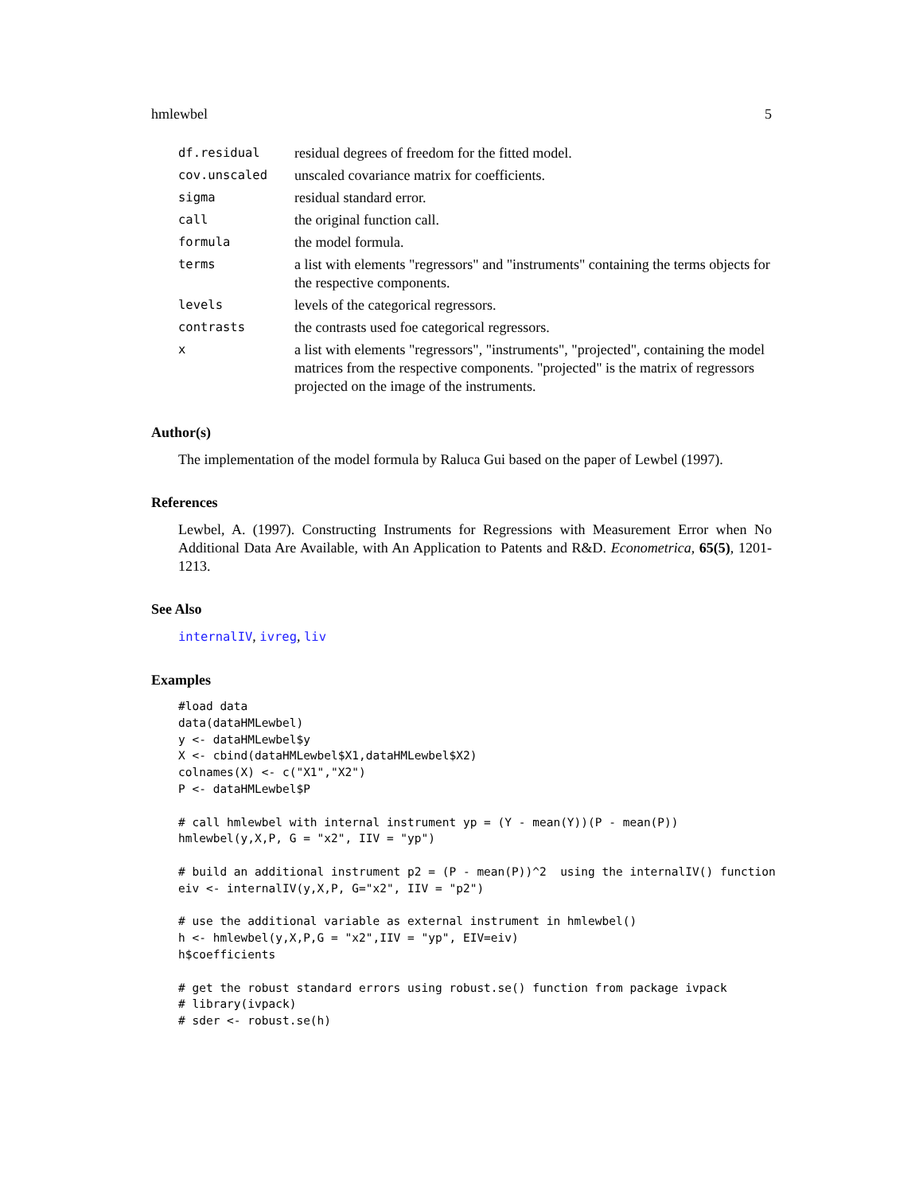hmlewbel 5
| df.residual | residual degrees of freedom for the fitted model. |
| cov.unscaled | unscaled covariance matrix for coefficients. |
| sigma | residual standard error. |
| call | the original function call. |
| formula | the model formula. |
| terms | a list with elements "regressors" and "instruments" containing the terms objects for the respective components. |
| levels | levels of the categorical regressors. |
| contrasts | the contrasts used foe categorical regressors. |
| x | a list with elements "regressors", "instruments", "projected", containing the model matrices from the respective components. "projected" is the matrix of regressors projected on the image of the instruments. |
Author(s)
The implementation of the model formula by Raluca Gui based on the paper of Lewbel (1997).
References
Lewbel, A. (1997). Constructing Instruments for Regressions with Measurement Error when No Additional Data Are Available, with An Application to Patents and R&D. Econometrica, 65(5), 1201-1213.
See Also
internalIV, ivreg, liv
Examples
#load data
data(dataHMLewbel)
y <- dataHMLewbel$y
X <- cbind(dataHMLewbel$X1,dataHMLewbel$X2)
colnames(X) <- c("X1","X2")
P <- dataHMLewbel$P

# call hmlewbel with internal instrument yp = (Y - mean(Y))(P - mean(P))
hmlewbel(y,X,P, G = "x2", IIV = "yp")

# build an additional instrument p2 = (P - mean(P))^2  using the internalIV() function
eiv <- internalIV(y,X,P, G="x2", IIV = "p2")

# use the additional variable as external instrument in hmlewbel()
h <- hmlewbel(y,X,P,G = "x2",IIV = "yp", EIV=eiv)
h$coefficients

# get the robust standard errors using robust.se() function from package ivpack
# library(ivpack)
# sder <- robust.se(h)